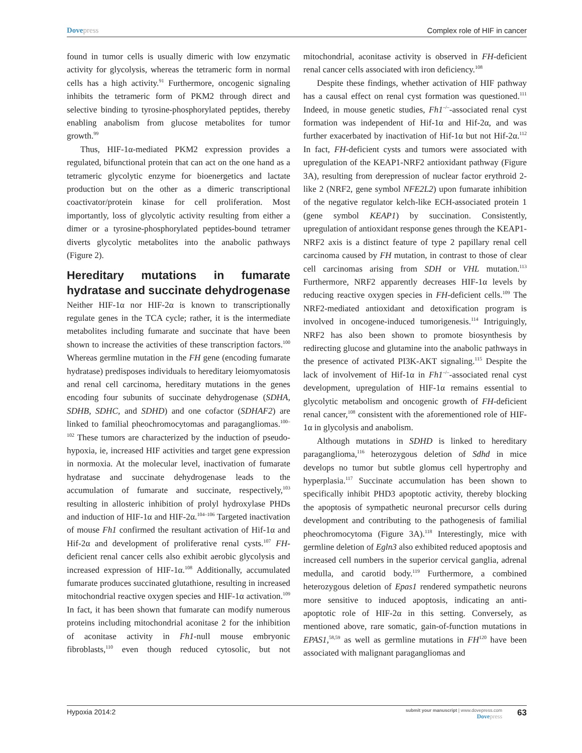Dovepress Complex role of HIF in cancer
found in tumor cells is usually dimeric with low enzymatic activity for glycolysis, whereas the tetrameric form in normal cells has a high activity.<sup>91</sup> Furthermore, oncogenic signaling inhibits the tetrameric form of PKM2 through direct and selective binding to tyrosine-phosphorylated peptides, thereby enabling anabolism from glucose metabolites for tumor growth.<sup>99</sup>
Thus, HIF-1α-mediated PKM2 expression provides a regulated, bifunctional protein that can act on the one hand as a tetrameric glycolytic enzyme for bioenergetics and lactate production but on the other as a dimeric transcriptional coactivator/protein kinase for cell proliferation. Most importantly, loss of glycolytic activity resulting from either a dimer or a tyrosine-phosphorylated peptides-bound tetramer diverts glycolytic metabolites into the anabolic pathways (Figure 2).
Hereditary mutations in fumarate hydratase and succinate dehydrogenase
Neither HIF-1α nor HIF-2α is known to transcriptionally regulate genes in the TCA cycle; rather, it is the intermediate metabolites including fumarate and succinate that have been shown to increase the activities of these transcription factors.<sup>100</sup> Whereas germline mutation in the FH gene (encoding fumarate hydratase) predisposes individuals to hereditary leiomyomatosis and renal cell carcinoma, hereditary mutations in the genes encoding four subunits of succinate dehydrogenase (SDHA, SDHB, SDHC, and SDHD) and one cofactor (SDHAF2) are linked to familial pheochromocytomas and paragangliomas.<sup>100–102</sup> These tumors are characterized by the induction of pseudo-hypoxia, ie, increased HIF activities and target gene expression in normoxia. At the molecular level, inactivation of fumarate hydratase and succinate dehydrogenase leads to the accumulation of fumarate and succinate, respectively,<sup>103</sup> resulting in allosteric inhibition of prolyl hydroxylase PHDs and induction of HIF-1α and HIF-2α.<sup>104–106</sup> Targeted inactivation of mouse Fh1 confirmed the resultant activation of Hif-1α and Hif-2α and development of proliferative renal cysts.<sup>107</sup> FH-deficient renal cancer cells also exhibit aerobic glycolysis and increased expression of HIF-1α.<sup>108</sup> Additionally, accumulated fumarate produces succinated glutathione, resulting in increased mitochondrial reactive oxygen species and HIF-1α activation.<sup>109</sup> In fact, it has been shown that fumarate can modify numerous proteins including mitochondrial aconitase 2 for the inhibition of aconitase activity in Fh1-null mouse embryonic fibroblasts,<sup>110</sup> even though reduced cytosolic, but not mitochondrial, aconitase activity is observed in FH-deficient renal cancer cells associated with iron deficiency.<sup>108</sup>
Despite these findings, whether activation of HIF pathway has a causal effect on renal cyst formation was questioned.<sup>111</sup> Indeed, in mouse genetic studies, Fh1<sup>–/–</sup>-associated renal cyst formation was independent of Hif-1α and Hif-2α, and was further exacerbated by inactivation of Hif-1α but not Hif-2α.<sup>112</sup> In fact, FH-deficient cysts and tumors were associated with upregulation of the KEAP1-NRF2 antioxidant pathway (Figure 3A), resulting from derepression of nuclear factor erythroid 2-like 2 (NRF2, gene symbol NFE2L2) upon fumarate inhibition of the negative regulator kelch-like ECH-associated protein 1 (gene symbol KEAP1) by succination. Consistently, upregulation of antioxidant response genes through the KEAP1-NRF2 axis is a distinct feature of type 2 papillary renal cell carcinoma caused by FH mutation, in contrast to those of clear cell carcinomas arising from SDH or VHL mutation.<sup>113</sup> Furthermore, NRF2 apparently decreases HIF-1α levels by reducing reactive oxygen species in FH-deficient cells.<sup>109</sup> The NRF2-mediated antioxidant and detoxification program is involved in oncogene-induced tumorigenesis.<sup>114</sup> Intriguingly, NRF2 has also been shown to promote biosynthesis by redirecting glucose and glutamine into the anabolic pathways in the presence of activated PI3K-AKT signaling.<sup>115</sup> Despite the lack of involvement of Hif-1α in Fh1<sup>–/–</sup>-associated renal cyst development, upregulation of HIF-1α remains essential to glycolytic metabolism and oncogenic growth of FH-deficient renal cancer,<sup>108</sup> consistent with the aforementioned role of HIF-1α in glycolysis and anabolism.
Although mutations in SDHD is linked to hereditary paraganglioma,<sup>116</sup> heterozygous deletion of Sdhd in mice develops no tumor but subtle glomus cell hypertrophy and hyperplasia.<sup>117</sup> Succinate accumulation has been shown to specifically inhibit PHD3 apoptotic activity, thereby blocking the apoptosis of sympathetic neuronal precursor cells during development and contributing to the pathogenesis of familial pheochromocytoma (Figure 3A).<sup>118</sup> Interestingly, mice with germline deletion of Egln3 also exhibited reduced apoptosis and increased cell numbers in the superior cervical ganglia, adrenal medulla, and carotid body.<sup>119</sup> Furthermore, a combined heterozygous deletion of Epas1 rendered sympathetic neurons more sensitive to induced apoptosis, indicating an anti-apoptotic role of HIF-2α in this setting. Conversely, as mentioned above, rare somatic, gain-of-function mutations in EPAS1,<sup>58,59</sup> as well as germline mutations in FH<sup>120</sup> have been associated with malignant paragangliomas and
Hypoxia 2014:2
submit your manuscript | www.dovepress.com
Dovepress
63